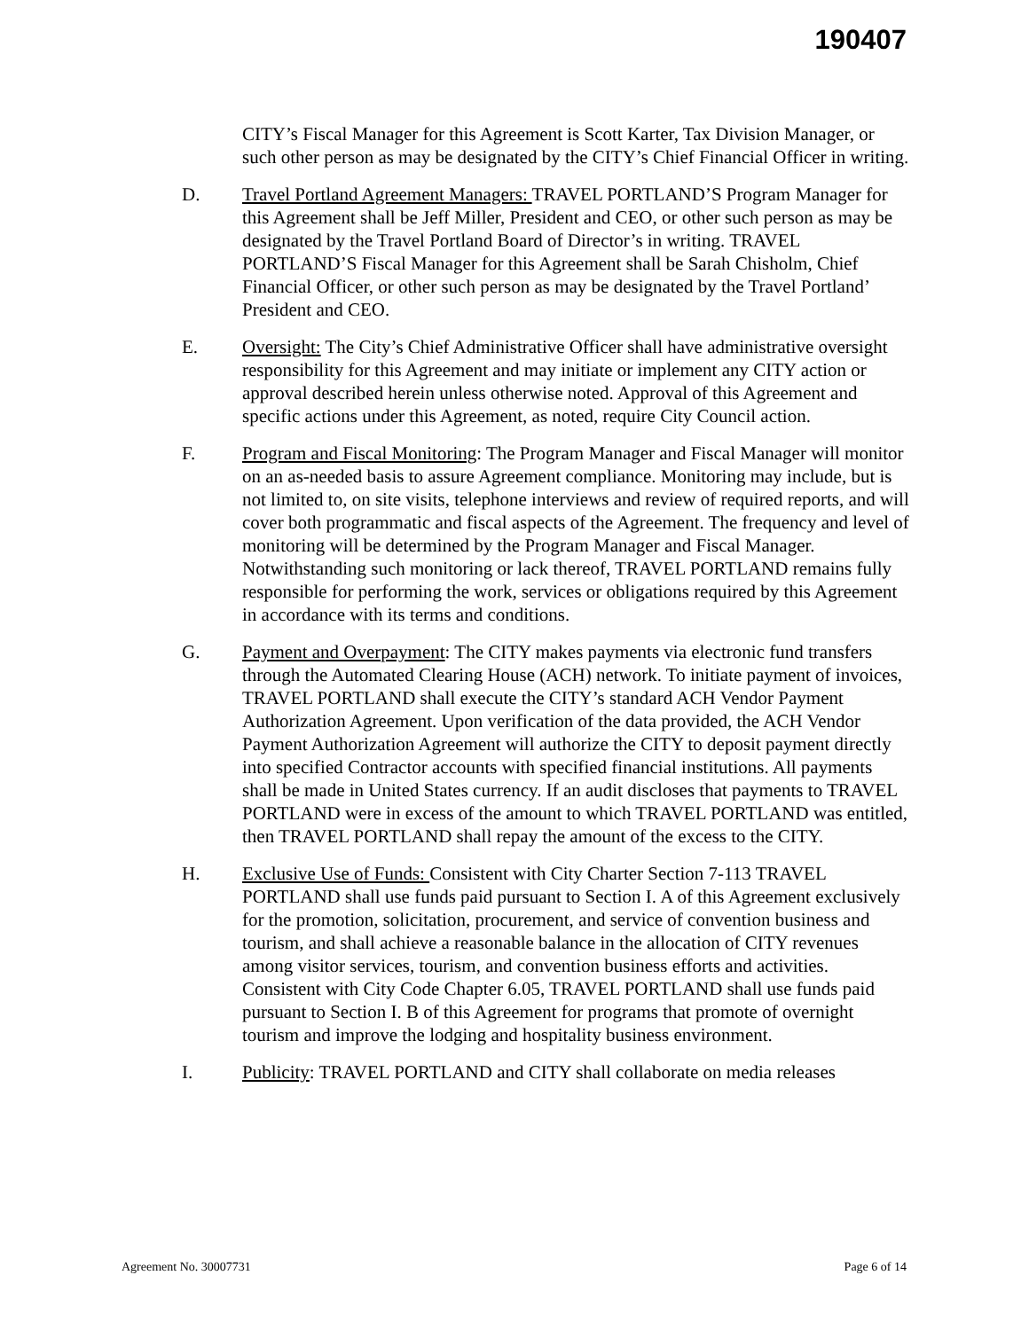190407
CITY’s Fiscal Manager for this Agreement is Scott Karter, Tax Division Manager, or such other person as may be designated by the CITY’s Chief Financial Officer in writing.
D. Travel Portland Agreement Managers: TRAVEL PORTLAND’S Program Manager for this Agreement shall be Jeff Miller, President and CEO, or other such person as may be designated by the Travel Portland Board of Director’s in writing. TRAVEL PORTLAND’S Fiscal Manager for this Agreement shall be Sarah Chisholm, Chief Financial Officer, or other such person as may be designated by the Travel Portland’ President and CEO.
E. Oversight: The City’s Chief Administrative Officer shall have administrative oversight responsibility for this Agreement and may initiate or implement any CITY action or approval described herein unless otherwise noted. Approval of this Agreement and specific actions under this Agreement, as noted, require City Council action.
F. Program and Fiscal Monitoring: The Program Manager and Fiscal Manager will monitor on an as-needed basis to assure Agreement compliance. Monitoring may include, but is not limited to, on site visits, telephone interviews and review of required reports, and will cover both programmatic and fiscal aspects of the Agreement. The frequency and level of monitoring will be determined by the Program Manager and Fiscal Manager. Notwithstanding such monitoring or lack thereof, TRAVEL PORTLAND remains fully responsible for performing the work, services or obligations required by this Agreement in accordance with its terms and conditions.
G. Payment and Overpayment: The CITY makes payments via electronic fund transfers through the Automated Clearing House (ACH) network. To initiate payment of invoices, TRAVEL PORTLAND shall execute the CITY’s standard ACH Vendor Payment Authorization Agreement. Upon verification of the data provided, the ACH Vendor Payment Authorization Agreement will authorize the CITY to deposit payment directly into specified Contractor accounts with specified financial institutions. All payments shall be made in United States currency. If an audit discloses that payments to TRAVEL PORTLAND were in excess of the amount to which TRAVEL PORTLAND was entitled, then TRAVEL PORTLAND shall repay the amount of the excess to the CITY.
H. Exclusive Use of Funds: Consistent with City Charter Section 7-113 TRAVEL PORTLAND shall use funds paid pursuant to Section I. A of this Agreement exclusively for the promotion, solicitation, procurement, and service of convention business and tourism, and shall achieve a reasonable balance in the allocation of CITY revenues among visitor services, tourism, and convention business efforts and activities. Consistent with City Code Chapter 6.05, TRAVEL PORTLAND shall use funds paid pursuant to Section I. B of this Agreement for programs that promote of overnight tourism and improve the lodging and hospitality business environment.
I. Publicity: TRAVEL PORTLAND and CITY shall collaborate on media releases
Agreement No. 30007731 Page 6 of 14